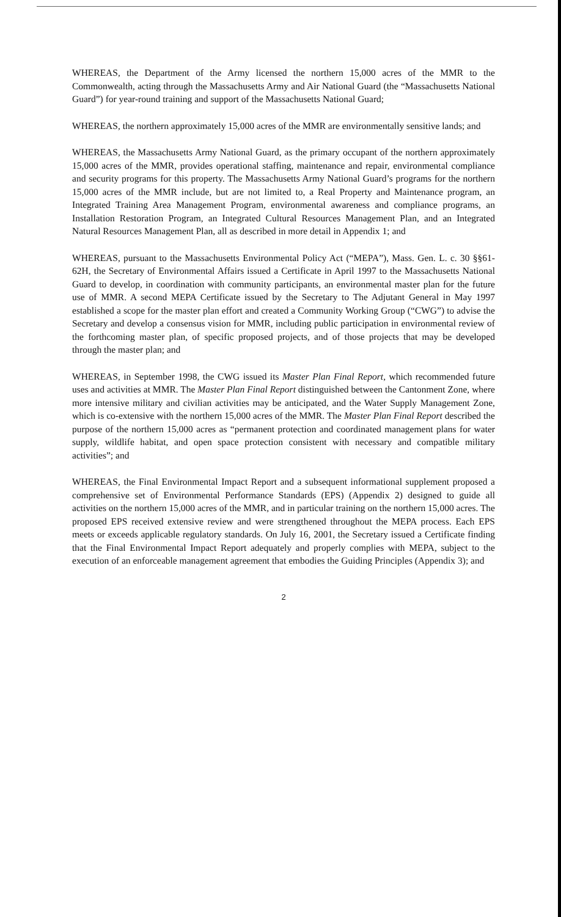WHEREAS, the Department of the Army licensed the northern 15,000 acres of the MMR to the Commonwealth, acting through the Massachusetts Army and Air National Guard (the “Massachusetts National Guard”) for year-round training and support of the Massachusetts National Guard;
WHEREAS, the northern approximately 15,000 acres of the MMR are environmentally sensitive lands; and
WHEREAS, the Massachusetts Army National Guard, as the primary occupant of the northern approximately 15,000 acres of the MMR, provides operational staffing, maintenance and repair, environmental compliance and security programs for this property. The Massachusetts Army National Guard’s programs for the northern 15,000 acres of the MMR include, but are not limited to, a Real Property and Maintenance program, an Integrated Training Area Management Program, environmental awareness and compliance programs, an Installation Restoration Program, an Integrated Cultural Resources Management Plan, and an Integrated Natural Resources Management Plan, all as described in more detail in Appendix 1; and
WHEREAS, pursuant to the Massachusetts Environmental Policy Act (“MEPA”), Mass. Gen. L. c. 30 §§61-62H, the Secretary of Environmental Affairs issued a Certificate in April 1997 to the Massachusetts National Guard to develop, in coordination with community participants, an environmental master plan for the future use of MMR. A second MEPA Certificate issued by the Secretary to The Adjutant General in May 1997 established a scope for the master plan effort and created a Community Working Group (“CWG”) to advise the Secretary and develop a consensus vision for MMR, including public participation in environmental review of the forthcoming master plan, of specific proposed projects, and of those projects that may be developed through the master plan; and
WHEREAS, in September 1998, the CWG issued its Master Plan Final Report, which recommended future uses and activities at MMR. The Master Plan Final Report distinguished between the Cantonment Zone, where more intensive military and civilian activities may be anticipated, and the Water Supply Management Zone, which is co-extensive with the northern 15,000 acres of the MMR. The Master Plan Final Report described the purpose of the northern 15,000 acres as “permanent protection and coordinated management plans for water supply, wildlife habitat, and open space protection consistent with necessary and compatible military activities”; and
WHEREAS, the Final Environmental Impact Report and a subsequent informational supplement proposed a comprehensive set of Environmental Performance Standards (EPS) (Appendix 2) designed to guide all activities on the northern 15,000 acres of the MMR, and in particular training on the northern 15,000 acres. The proposed EPS received extensive review and were strengthened throughout the MEPA process. Each EPS meets or exceeds applicable regulatory standards. On July 16, 2001, the Secretary issued a Certificate finding that the Final Environmental Impact Report adequately and properly complies with MEPA, subject to the execution of an enforceable management agreement that embodies the Guiding Principles (Appendix 3); and
2